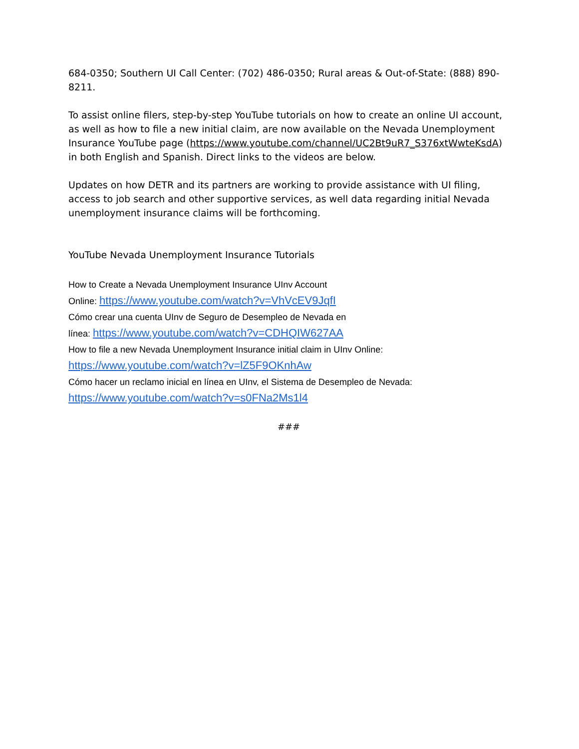684-0350; Southern UI Call Center: (702) 486-0350; Rural areas & Out-of-State: (888) 890-8211.
To assist online filers, step-by-step YouTube tutorials on how to create an online UI account, as well as how to file a new initial claim, are now available on the Nevada Unemployment Insurance YouTube page (https://www.youtube.com/channel/UC2Bt9uR7_S376xtWwteKsdA) in both English and Spanish. Direct links to the videos are below.
Updates on how DETR and its partners are working to provide assistance with UI filing, access to job search and other supportive services, as well data regarding initial Nevada unemployment insurance claims will be forthcoming.
YouTube Nevada Unemployment Insurance Tutorials
How to Create a Nevada Unemployment Insurance UInv Account
Online: https://www.youtube.com/watch?v=VhVcEV9JqfI
Cómo crear una cuenta UInv de Seguro de Desempleo de Nevada en
línea: https://www.youtube.com/watch?v=CDHQIW627AA
How to file a new Nevada Unemployment Insurance initial claim in UInv Online:
https://www.youtube.com/watch?v=lZ5F9OKnhAw
Cómo hacer un reclamo inicial en línea en UInv, el Sistema de Desempleo de Nevada:
https://www.youtube.com/watch?v=s0FNa2Ms1l4
###